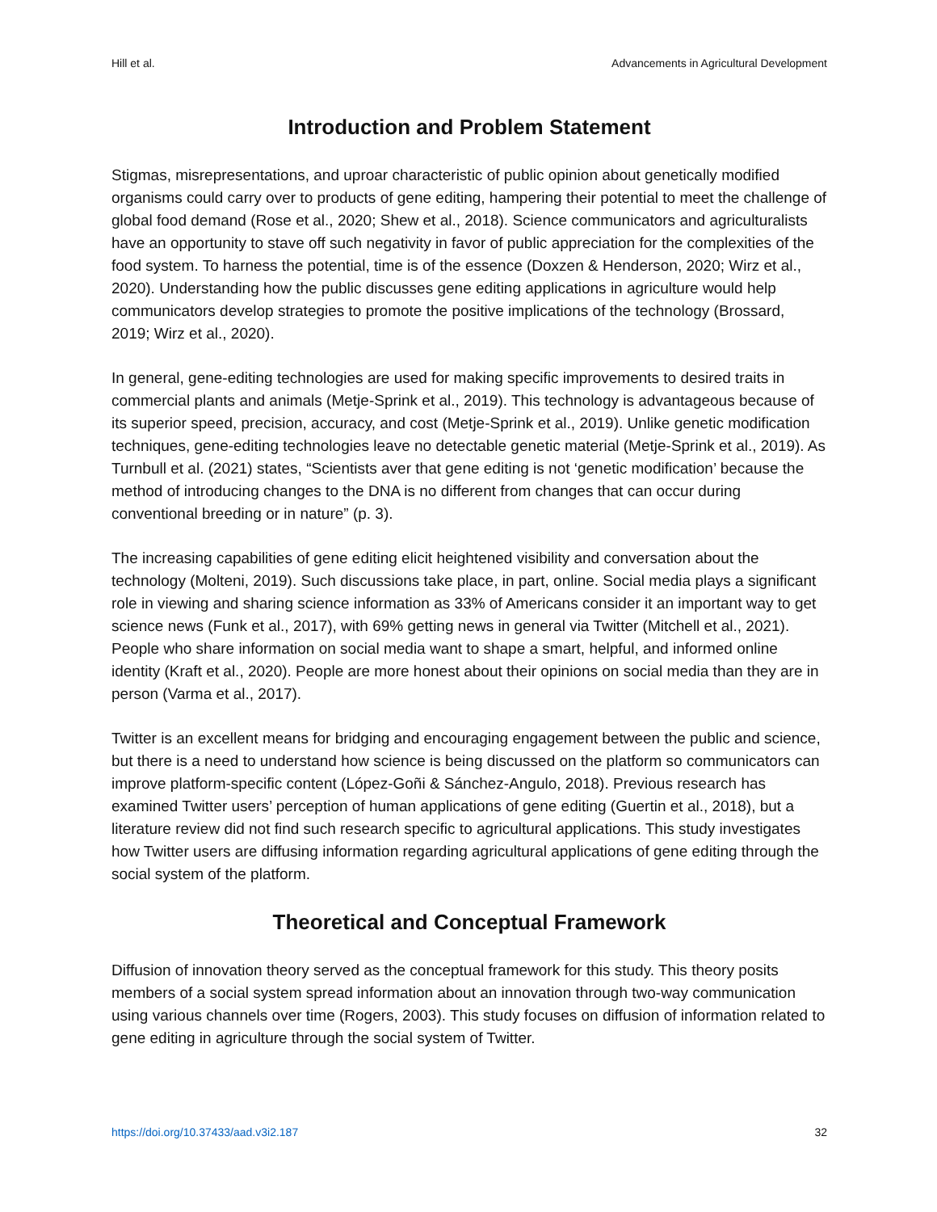Hill et al. Advancements in Agricultural Development
Introduction and Problem Statement
Stigmas, misrepresentations, and uproar characteristic of public opinion about genetically modified organisms could carry over to products of gene editing, hampering their potential to meet the challenge of global food demand (Rose et al., 2020; Shew et al., 2018). Science communicators and agriculturalists have an opportunity to stave off such negativity in favor of public appreciation for the complexities of the food system. To harness the potential, time is of the essence (Doxzen & Henderson, 2020; Wirz et al., 2020). Understanding how the public discusses gene editing applications in agriculture would help communicators develop strategies to promote the positive implications of the technology (Brossard, 2019; Wirz et al., 2020).
In general, gene-editing technologies are used for making specific improvements to desired traits in commercial plants and animals (Metje-Sprink et al., 2019). This technology is advantageous because of its superior speed, precision, accuracy, and cost (Metje-Sprink et al., 2019). Unlike genetic modification techniques, gene-editing technologies leave no detectable genetic material (Metje-Sprink et al., 2019). As Turnbull et al. (2021) states, “Scientists aver that gene editing is not ‘genetic modification’ because the method of introducing changes to the DNA is no different from changes that can occur during conventional breeding or in nature” (p. 3).
The increasing capabilities of gene editing elicit heightened visibility and conversation about the technology (Molteni, 2019). Such discussions take place, in part, online. Social media plays a significant role in viewing and sharing science information as 33% of Americans consider it an important way to get science news (Funk et al., 2017), with 69% getting news in general via Twitter (Mitchell et al., 2021). People who share information on social media want to shape a smart, helpful, and informed online identity (Kraft et al., 2020). People are more honest about their opinions on social media than they are in person (Varma et al., 2017).
Twitter is an excellent means for bridging and encouraging engagement between the public and science, but there is a need to understand how science is being discussed on the platform so communicators can improve platform-specific content (López-Goñi & Sánchez-Angulo, 2018). Previous research has examined Twitter users’ perception of human applications of gene editing (Guertin et al., 2018), but a literature review did not find such research specific to agricultural applications. This study investigates how Twitter users are diffusing information regarding agricultural applications of gene editing through the social system of the platform.
Theoretical and Conceptual Framework
Diffusion of innovation theory served as the conceptual framework for this study. This theory posits members of a social system spread information about an innovation through two-way communication using various channels over time (Rogers, 2003). This study focuses on diffusion of information related to gene editing in agriculture through the social system of Twitter.
https://doi.org/10.37433/aad.v3i2.187 32